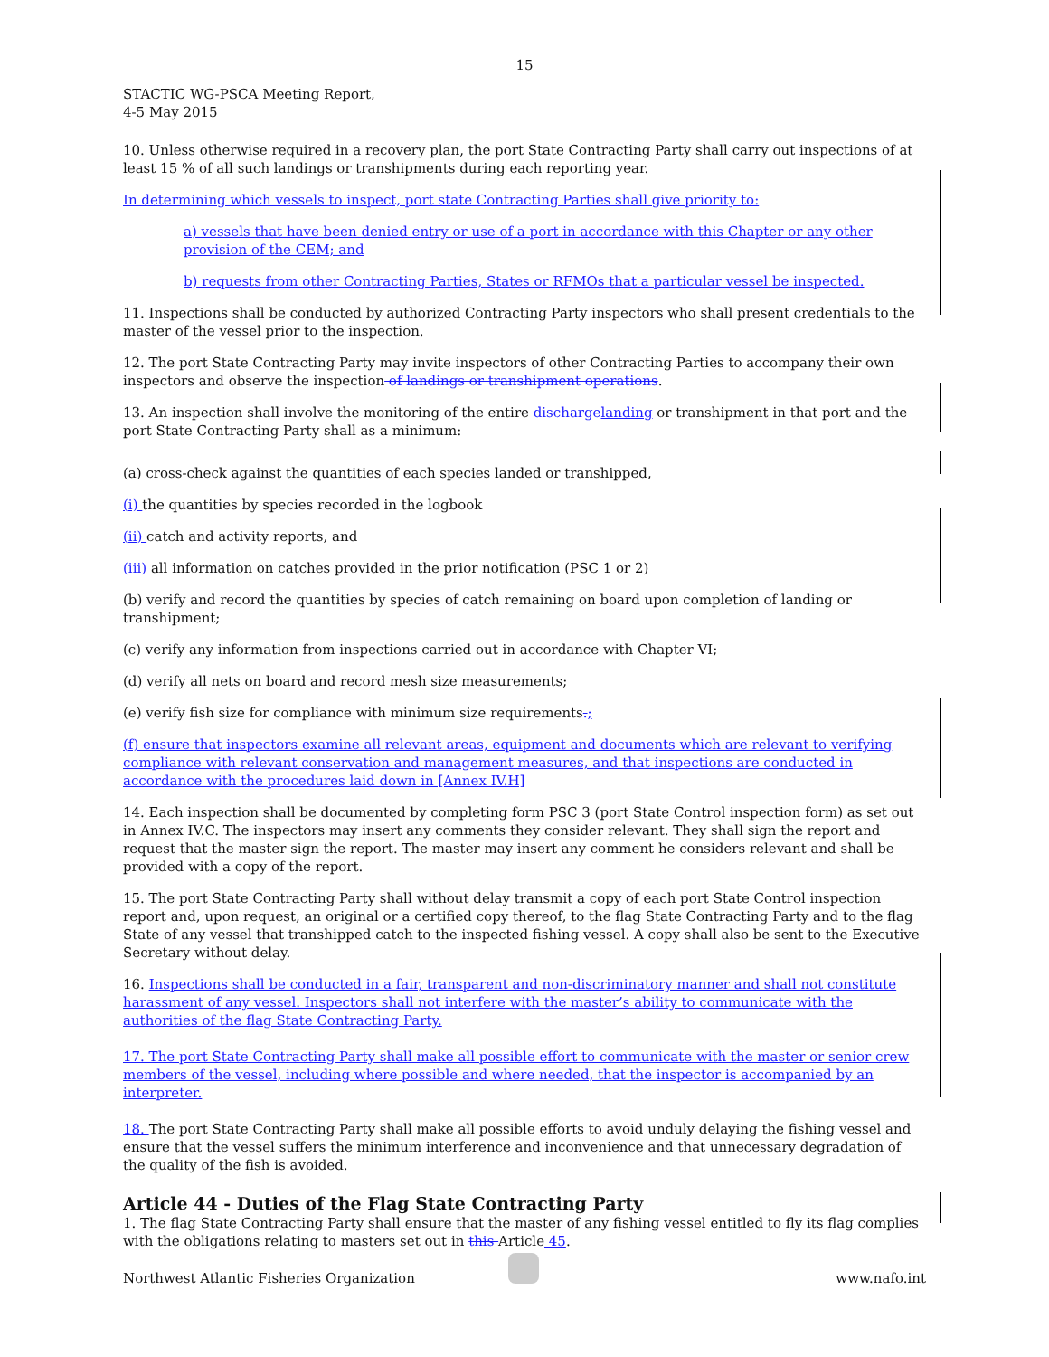15
STACTIC WG-PSCA Meeting Report,
4-5 May 2015
10. Unless otherwise required in a recovery plan, the port State Contracting Party shall carry out inspections of at least 15 % of all such landings or transhipments during each reporting year.
In determining which vessels to inspect, port state Contracting Parties shall give priority to:
a) vessels that have been denied entry or use of a port in accordance with this Chapter or any other provision of the CEM; and
b) requests from other Contracting Parties, States or RFMOs that a particular vessel be inspected.
11. Inspections shall be conducted by authorized Contracting Party inspectors who shall present credentials to the master of the vessel prior to the inspection.
12. The port State Contracting Party may invite inspectors of other Contracting Parties to accompany their own inspectors and observe the inspection of landings or transhipment operations.
13. An inspection shall involve the monitoring of the entire discharge landing or transhipment in that port and the port State Contracting Party shall as a minimum:
(a) cross-check against the quantities of each species landed or transhipped,
(i) the quantities by species recorded in the logbook
(ii) catch and activity reports, and
(iii) all information on catches provided in the prior notification (PSC 1 or 2)
(b) verify and record the quantities by species of catch remaining on board upon completion of landing or transhipment;
(c) verify any information from inspections carried out in accordance with Chapter VI;
(d) verify all nets on board and record mesh size measurements;
(e) verify fish size for compliance with minimum size requirements.;
(f) ensure that inspectors examine all relevant areas, equipment and documents which are relevant to verifying compliance with relevant conservation and management measures, and that inspections are conducted in accordance with the procedures laid down in [Annex IV.H]
14. Each inspection shall be documented by completing form PSC 3 (port State Control inspection form) as set out in Annex IV.C. The inspectors may insert any comments they consider relevant. They shall sign the report and request that the master sign the report. The master may insert any comment he considers relevant and shall be provided with a copy of the report.
15. The port State Contracting Party shall without delay transmit a copy of each port State Control inspection report and, upon request, an original or a certified copy thereof, to the flag State Contracting Party and to the flag State of any vessel that transhipped catch to the inspected fishing vessel. A copy shall also be sent to the Executive Secretary without delay.
16. Inspections shall be conducted in a fair, transparent and non-discriminatory manner and shall not constitute harassment of any vessel. Inspectors shall not interfere with the master’s ability to communicate with the authorities of the flag State Contracting Party.
17. The port State Contracting Party shall make all possible effort to communicate with the master or senior crew members of the vessel, including where possible and where needed, that the inspector is accompanied by an interpreter.
18. The port State Contracting Party shall make all possible efforts to avoid unduly delaying the fishing vessel and ensure that the vessel suffers the minimum interference and inconvenience and that unnecessary degradation of the quality of the fish is avoided.
Article 44 - Duties of the Flag State Contracting Party
1. The flag State Contracting Party shall ensure that the master of any fishing vessel entitled to fly its flag complies with the obligations relating to masters set out in this Article 45.
Northwest Atlantic Fisheries Organization www.nafo.int